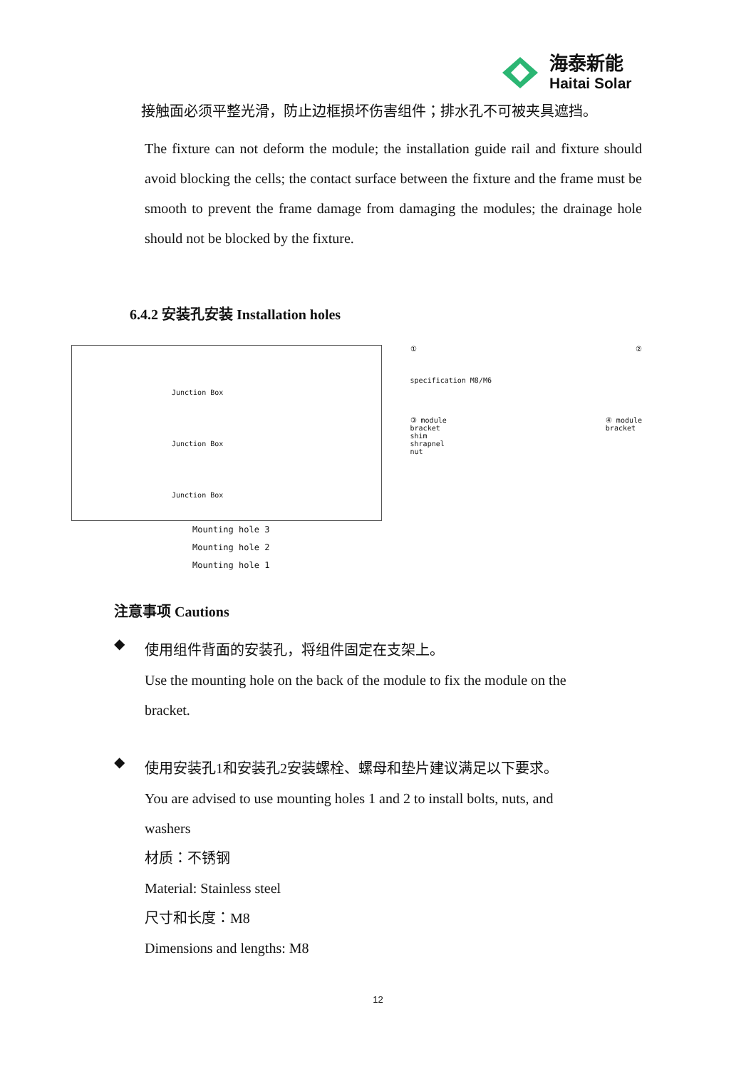海泰新能
Haitai Solar
接触面必须平整光滑，防止边框损坏伤害组件；排水孔不可被夹具遮挡。
The fixture can not deform the module; the installation guide rail and fixture should avoid blocking the cells; the contact surface between the fixture and the frame must be smooth to prevent the frame damage from damaging the modules; the drainage hole should not be blocked by the fixture.
6.4.2 安装孔安装 Installation holes
Junction Box
Junction Box
Junction Box
Mounting hole 3
Mounting hole 2
Mounting hole 1
①
specification M8/M6
②
③ module
bracket
shim
shrapnel
nut
④ module
bracket
注意事项 Cautions
◆
使用组件背面的安装孔，将组件固定在支架上。
Use the mounting hole on the back of the module to fix the module on the
bracket.
◆
使用安装孔1和安装孔2安装螺栓、螺母和垫片建议满足以下要求。
You are advised to use mounting holes 1 and 2 to install bolts, nuts, and
washers
材质：不锈钢
Material: Stainless steel
尺寸和长度：M8
Dimensions and lengths: M8
12